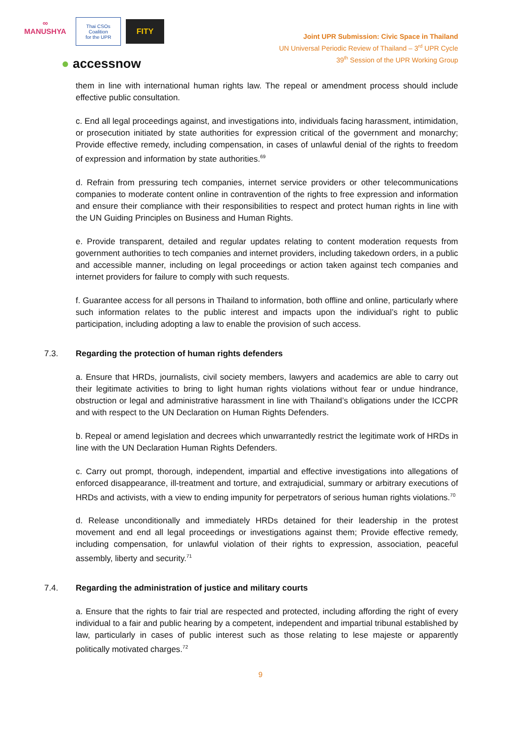∞
MANUSHYA
Thai CSOs Coalition
for the UPR
FITY
● accessnow
Joint UPR Submission: Civic Space in Thailand
UN Universal Periodic Review of Thailand – 3<sup>rd</sup> UPR Cycle
39<sup>th</sup> Session of the UPR Working Group
them in line with international human rights law. The repeal or amendment process should include effective public consultation.
c. End all legal proceedings against, and investigations into, individuals facing harassment, intimidation, or prosecution initiated by state authorities for expression critical of the government and monarchy; Provide effective remedy, including compensation, in cases of unlawful denial of the rights to freedom of expression and information by state authorities.<sup>69</sup>
d. Refrain from pressuring tech companies, internet service providers or other telecommunications companies to moderate content online in contravention of the rights to free expression and information and ensure their compliance with their responsibilities to respect and protect human rights in line with the UN Guiding Principles on Business and Human Rights.
e. Provide transparent, detailed and regular updates relating to content moderation requests from government authorities to tech companies and internet providers, including takedown orders, in a public and accessible manner, including on legal proceedings or action taken against tech companies and internet providers for failure to comply with such requests.
f. Guarantee access for all persons in Thailand to information, both offline and online, particularly where such information relates to the public interest and impacts upon the individual’s right to public participation, including adopting a law to enable the provision of such access.
7.3. Regarding the protection of human rights defenders
a. Ensure that HRDs, journalists, civil society members, lawyers and academics are able to carry out their legitimate activities to bring to light human rights violations without fear or undue hindrance, obstruction or legal and administrative harassment in line with Thailand’s obligations under the ICCPR and with respect to the UN Declaration on Human Rights Defenders.
b. Repeal or amend legislation and decrees which unwarrantedly restrict the legitimate work of HRDs in line with the UN Declaration Human Rights Defenders.
c. Carry out prompt, thorough, independent, impartial and effective investigations into allegations of enforced disappearance, ill-treatment and torture, and extrajudicial, summary or arbitrary executions of HRDs and activists, with a view to ending impunity for perpetrators of serious human rights violations.<sup>70</sup>
d. Release unconditionally and immediately HRDs detained for their leadership in the protest movement and end all legal proceedings or investigations against them; Provide effective remedy, including compensation, for unlawful violation of their rights to expression, association, peaceful assembly, liberty and security.<sup>71</sup>
7.4. Regarding the administration of justice and military courts
a. Ensure that the rights to fair trial are respected and protected, including affording the right of every individual to a fair and public hearing by a competent, independent and impartial tribunal established by law, particularly in cases of public interest such as those relating to lese majeste or apparently politically motivated charges.<sup>72</sup>
9